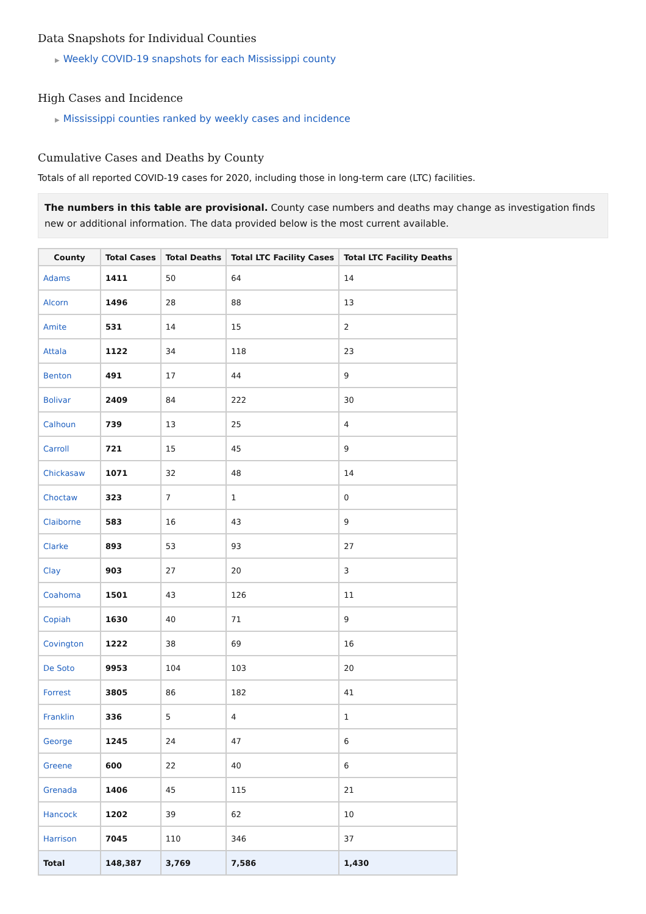Data Snapshots for Individual Counties
▶ Weekly COVID-19 snapshots for each Mississippi county
High Cases and Incidence
▶ Mississippi counties ranked by weekly cases and incidence
Cumulative Cases and Deaths by County
Totals of all reported COVID-19 cases for 2020, including those in long-term care (LTC) facilities.
The numbers in this table are provisional. County case numbers and deaths may change as investigation finds new or additional information. The data provided below is the most current available.
| County | Total Cases | Total Deaths | Total LTC Facility Cases | Total LTC Facility Deaths |
| --- | --- | --- | --- | --- |
| Adams | 1411 | 50 | 64 | 14 |
| Alcorn | 1496 | 28 | 88 | 13 |
| Amite | 531 | 14 | 15 | 2 |
| Attala | 1122 | 34 | 118 | 23 |
| Benton | 491 | 17 | 44 | 9 |
| Bolivar | 2409 | 84 | 222 | 30 |
| Calhoun | 739 | 13 | 25 | 4 |
| Carroll | 721 | 15 | 45 | 9 |
| Chickasaw | 1071 | 32 | 48 | 14 |
| Choctaw | 323 | 7 | 1 | 0 |
| Claiborne | 583 | 16 | 43 | 9 |
| Clarke | 893 | 53 | 93 | 27 |
| Clay | 903 | 27 | 20 | 3 |
| Coahoma | 1501 | 43 | 126 | 11 |
| Copiah | 1630 | 40 | 71 | 9 |
| Covington | 1222 | 38 | 69 | 16 |
| De Soto | 9953 | 104 | 103 | 20 |
| Forrest | 3805 | 86 | 182 | 41 |
| Franklin | 336 | 5 | 4 | 1 |
| George | 1245 | 24 | 47 | 6 |
| Greene | 600 | 22 | 40 | 6 |
| Grenada | 1406 | 45 | 115 | 21 |
| Hancock | 1202 | 39 | 62 | 10 |
| Harrison | 7045 | 110 | 346 | 37 |
| Total | 148,387 | 3,769 | 7,586 | 1,430 |